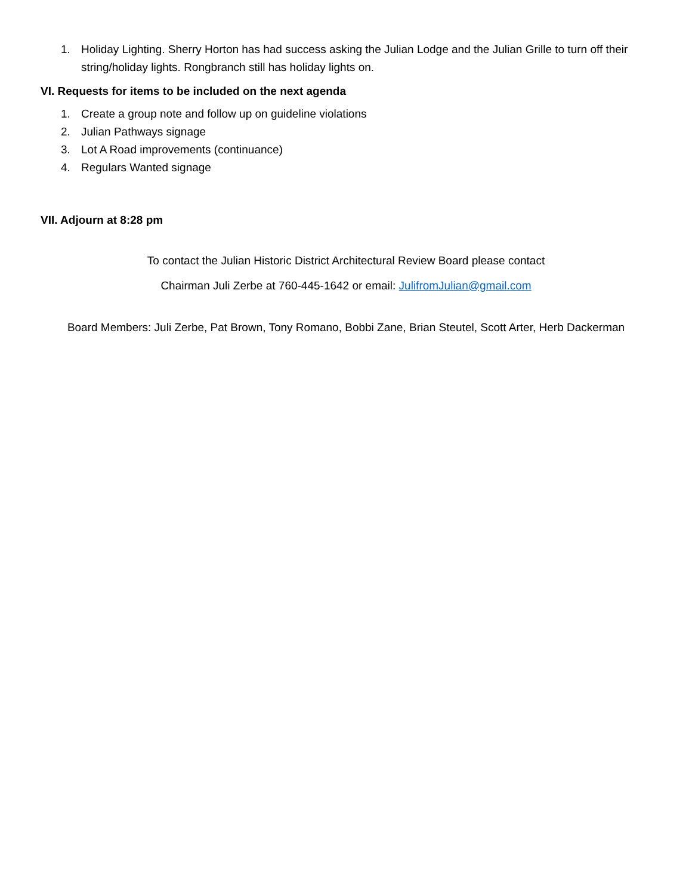1. Holiday Lighting. Sherry Horton has had success asking the Julian Lodge and the Julian Grille to turn off their string/holiday lights. Rongbranch still has holiday lights on.
VI. Requests for items to be included on the next agenda
1. Create a group note and follow up on guideline violations
2. Julian Pathways signage
3. Lot A Road improvements (continuance)
4. Regulars Wanted signage
VII. Adjourn at 8:28 pm
To contact the Julian Historic District Architectural Review Board please contact
Chairman Juli Zerbe at 760-445-1642 or email: JulifromJulian@gmail.com
Board Members: Juli Zerbe, Pat Brown, Tony Romano, Bobbi Zane, Brian Steutel, Scott Arter, Herb Dackerman